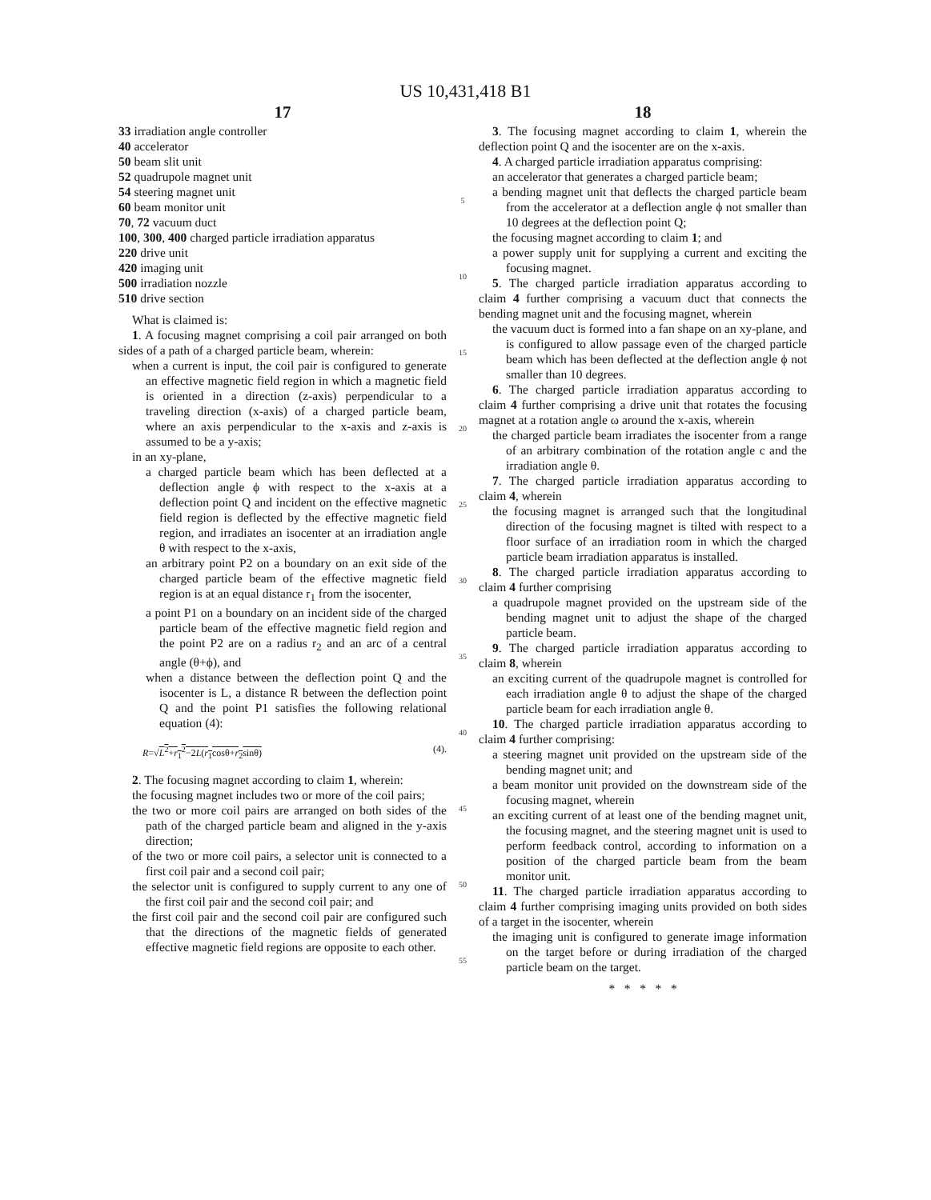US 10,431,418 B1
17
33 irradiation angle controller
40 accelerator
50 beam slit unit
52 quadrupole magnet unit
54 steering magnet unit
60 beam monitor unit
70, 72 vacuum duct
100, 300, 400 charged particle irradiation apparatus
220 drive unit
420 imaging unit
500 irradiation nozzle
510 drive section
What is claimed is:
1. A focusing magnet comprising a coil pair arranged on both sides of a path of a charged particle beam, wherein:
when a current is input, the coil pair is configured to generate an effective magnetic field region in which a magnetic field is oriented in a direction (z-axis) perpendicular to a traveling direction (x-axis) of a charged particle beam, where an axis perpendicular to the x-axis and z-axis is assumed to be a y-axis;
in an xy-plane,
a charged particle beam which has been deflected at a deflection angle ϕ with respect to the x-axis at a deflection point Q and incident on the effective magnetic field region is deflected by the effective magnetic field region, and irradiates an isocenter at an irradiation angle θ with respect to the x-axis,
an arbitrary point P2 on a boundary on an exit side of the charged particle beam of the effective magnetic field region is at an equal distance r<sub>1</sub> from the isocenter,
a point P1 on a boundary on an incident side of the charged particle beam of the effective magnetic field region and the point P2 are on a radius r<sub>2</sub> and an arc of a central angle (θ+ϕ), and
when a distance between the deflection point Q and the isocenter is L, a distance R between the deflection point Q and the point P1 satisfies the following relational equation (4):
R=√L<sup>2</sup>+r<sub>1</sub><sup>2</sup>−2L(r<sub>1</sub>cosθ+r<sub>2</sub>sinθ) (4).
2. The focusing magnet according to claim 1, wherein:
the focusing magnet includes two or more of the coil pairs;
the two or more coil pairs are arranged on both sides of the path of the charged particle beam and aligned in the y-axis direction;
of the two or more coil pairs, a selector unit is connected to a first coil pair and a second coil pair;
the selector unit is configured to supply current to any one of the first coil pair and the second coil pair; and
the first coil pair and the second coil pair are configured such that the directions of the magnetic fields of generated effective magnetic field regions are opposite to each other.
5
10
15
20
25
30
35
40
45
50
55
18
3. The focusing magnet according to claim 1, wherein the deflection point Q and the isocenter are on the x-axis.
4. A charged particle irradiation apparatus comprising:
an accelerator that generates a charged particle beam;
a bending magnet unit that deflects the charged particle beam from the accelerator at a deflection angle ϕ not smaller than 10 degrees at the deflection point Q;
the focusing magnet according to claim 1; and
a power supply unit for supplying a current and exciting the focusing magnet.
5. The charged particle irradiation apparatus according to claim 4 further comprising a vacuum duct that connects the bending magnet unit and the focusing magnet, wherein
the vacuum duct is formed into a fan shape on an xy-plane, and is configured to allow passage even of the charged particle beam which has been deflected at the deflection angle ϕ not smaller than 10 degrees.
6. The charged particle irradiation apparatus according to claim 4 further comprising a drive unit that rotates the focusing magnet at a rotation angle ω around the x-axis, wherein
the charged particle beam irradiates the isocenter from a range of an arbitrary combination of the rotation angle c and the irradiation angle θ.
7. The charged particle irradiation apparatus according to claim 4, wherein
the focusing magnet is arranged such that the longitudinal direction of the focusing magnet is tilted with respect to a floor surface of an irradiation room in which the charged particle beam irradiation apparatus is installed.
8. The charged particle irradiation apparatus according to claim 4 further comprising
a quadrupole magnet provided on the upstream side of the bending magnet unit to adjust the shape of the charged particle beam.
9. The charged particle irradiation apparatus according to claim 8, wherein
an exciting current of the quadrupole magnet is controlled for each irradiation angle θ to adjust the shape of the charged particle beam for each irradiation angle θ.
10. The charged particle irradiation apparatus according to claim 4 further comprising:
a steering magnet unit provided on the upstream side of the bending magnet unit; and
a beam monitor unit provided on the downstream side of the focusing magnet, wherein
an exciting current of at least one of the bending magnet unit, the focusing magnet, and the steering magnet unit is used to perform feedback control, according to information on a position of the charged particle beam from the beam monitor unit.
11. The charged particle irradiation apparatus according to claim 4 further comprising imaging units provided on both sides of a target in the isocenter, wherein
the imaging unit is configured to generate image information on the target before or during irradiation of the charged particle beam on the target.
* * * * *